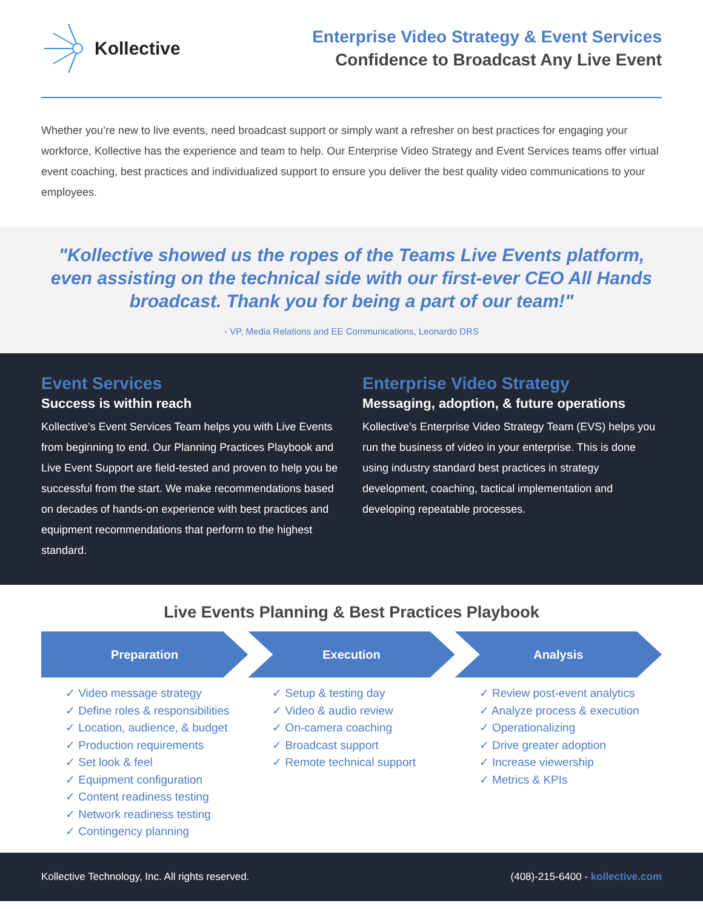Kollective
Enterprise Video Strategy & Event Services
Confidence to Broadcast Any Live Event
Whether you’re new to live events, need broadcast support or simply want a refresher on best practices for engaging your workforce, Kollective has the experience and team to help. Our Enterprise Video Strategy and Event Services teams offer virtual event coaching, best practices and individualized support to ensure you deliver the best quality video communications to your employees.
"Kollective showed us the ropes of the Teams Live Events platform, even assisting on the technical side with our first-ever CEO All Hands broadcast. Thank you for being a part of our team!"
- VP, Media Relations and EE Communications, Leonardo DRS
Event Services
Success is within reach
Kollective’s Event Services Team helps you with Live Events from beginning to end. Our Planning Practices Playbook and Live Event Support are field-tested and proven to help you be successful from the start. We make recommendations based on decades of hands-on experience with best practices and equipment recommendations that perform to the highest standard.
Enterprise Video Strategy
Messaging, adoption, & future operations
Kollective’s Enterprise Video Strategy Team (EVS) helps you run the business of video in your enterprise. This is done using industry standard best practices in strategy development, coaching, tactical implementation and developing repeatable processes.
Live Events Planning & Best Practices Playbook
Preparation Execution Analysis
✓ Video message strategy
✓ Define roles & responsibilities
✓ Location, audience, & budget
✓ Production requirements
✓ Set look & feel
✓ Equipment configuration
✓ Content readiness testing
✓ Network readiness testing
✓ Contingency planning
✓ Setup & testing day
✓ Video & audio review
✓ On-camera coaching
✓ Broadcast support
✓ Remote technical support
✓ Review post-event analytics
✓ Analyze process & execution
✓ Operationalizing
✓ Drive greater adoption
✓ Increase viewership
✓ Metrics & KPIs
Kollective Technology, Inc. All rights reserved. (408)-215-6400 - kollective.com